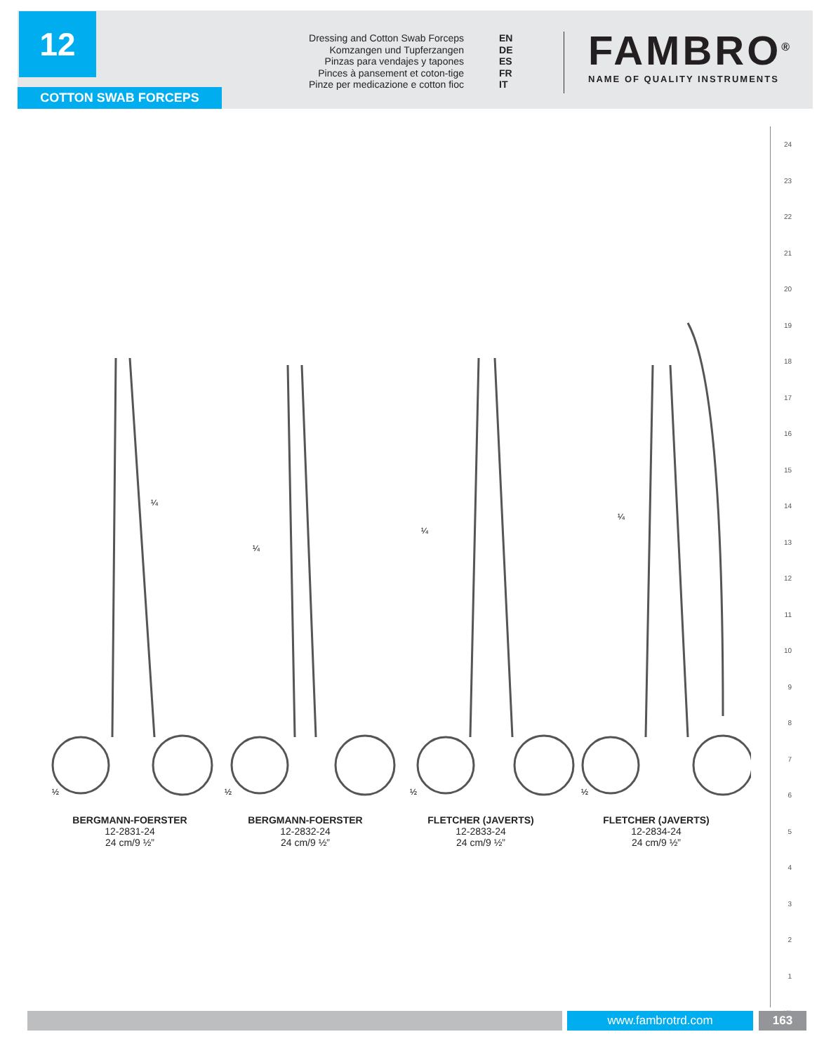12
COTTON SWAB FORCEPS
Dressing and Cotton Swab Forceps EN
Komzangen und Tupferzangen DE
Pinzas para vendajes y tapones ES
Pinces à pansement et coton-tige FR
Pinze per medicazione e cotton fioc IT
FAMBRO<sup>®</sup>
NAME OF QUALITY INSTRUMENTS
¼
¼
¼
¼
½
½
½
½
BERGMANN-FOERSTER
12-2831-24
24 cm/9 ½”
BERGMANN-FOERSTER
12-2832-24
24 cm/9 ½”
FLETCHER (JAVERTS)
12-2833-24
24 cm/9 ½”
FLETCHER (JAVERTS)
12-2834-24
24 cm/9 ½”
24
23
22
21
20
19
18
17
16
15
14
13
12
11
10
9
8
7
6
5
4
3
2
1
cm
www.fambrotrd.com 163